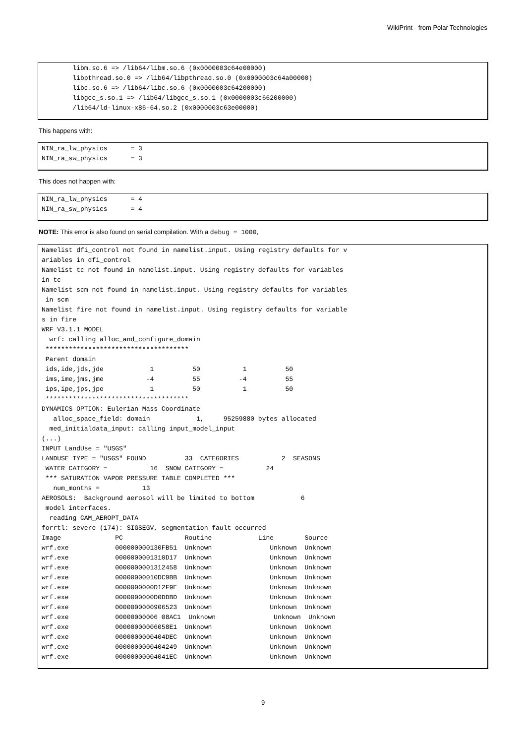WikiPrint - from Polar Technologies
        libm.so.6 => /lib64/libm.so.6 (0x0000003c64e00000)
        libpthread.so.0 => /lib64/libpthread.so.0 (0x0000003c64a00000)
        libc.so.6 => /lib64/libc.so.6 (0x0000003c64200000)
        libgcc_s.so.1 => /lib64/libgcc_s.so.1 (0x0000003c66200000)
        /lib64/ld-linux-x86-64.so.2 (0x0000003c63e00000)
This happens with:
NIN_ra_lw_physics      = 3
NIN_ra_sw_physics      = 3
This does not happen with:
NIN_ra_lw_physics      = 4
NIN_ra_sw_physics      = 4
NOTE: This error is also found on serial compilation. With a debug = 1000,
Namelist dfi_control not found in namelist.input. Using registry defaults for v
ariables in dfi_control
Namelist tc not found in namelist.input. Using registry defaults for variables
in tc
Namelist scm not found in namelist.input. Using registry defaults for variables
 in scm
Namelist fire not found in namelist.input. Using registry defaults for variable
s in fire
WRF V3.1.1 MODEL
  wrf: calling alloc_and_configure_domain
 *************************************
 Parent domain
 ids,ide,jds,jde            1          50           1          50
 ims,ime,jms,jme           -4          55          -4          55
 ips,ipe,jps,jpe            1          50           1          50
 *************************************
DYNAMICS OPTION: Eulerian Mass Coordinate
   alloc_space_field: domain            1,     95259880 bytes allocated
  med_initialdata_input: calling input_model_input
(...)
INPUT LandUse = "USGS"
LANDUSE TYPE = "USGS" FOUND          33  CATEGORIES           2  SEASONS
 WATER CATEGORY =           16  SNOW CATEGORY =           24
 *** SATURATION VAPOR PRESSURE TABLE COMPLETED ***
   num_months =           13
AEROSOLS:  Background aerosol will be limited to bottom            6
 model interfaces.
  reading CAM_AEROPT_DATA
forrtl: severe (174): SIGSEGV, segmentation fault occurred
Image              PC                Routine            Line        Source
wrf.exe            000000000130FB51  Unknown               Unknown  Unknown
wrf.exe            0000000001310D17  Unknown               Unknown  Unknown
wrf.exe            0000000001312458  Unknown               Unknown  Unknown
wrf.exe            00000000010DC9BB  Unknown               Unknown  Unknown
wrf.exe            0000000000D12F9E  Unknown               Unknown  Unknown
wrf.exe            0000000000D0DDBD  Unknown               Unknown  Unknown
wrf.exe            0000000000906523  Unknown               Unknown  Unknown
wrf.exe            00000000006 08AC1  Unknown               Unknown  Unknown
wrf.exe            00000000006058E1  Unknown               Unknown  Unknown
wrf.exe            0000000000404DEC  Unknown               Unknown  Unknown
wrf.exe            0000000000404249  Unknown               Unknown  Unknown
wrf.exe            00000000004041EC  Unknown               Unknown  Unknown
9